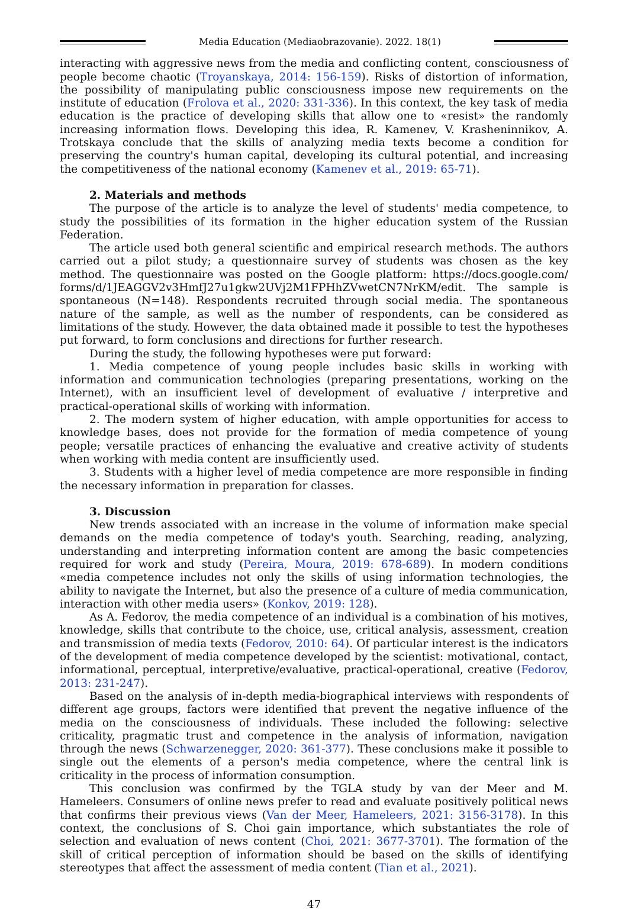Media Education (Mediaobrazovanie). 2022. 18(1)
interacting with aggressive news from the media and conflicting content, consciousness of people become chaotic (Troyanskaya, 2014: 156-159). Risks of distortion of information, the possibility of manipulating public consciousness impose new requirements on the institute of education (Frolova et al., 2020: 331-336). In this context, the key task of media education is the practice of developing skills that allow one to «resist» the randomly increasing information flows. Developing this idea, R. Kamenev, V. Krasheninnikov, A. Trotskaya conclude that the skills of analyzing media texts become a condition for preserving the country's human capital, developing its cultural potential, and increasing the competitiveness of the national economy (Kamenev et al., 2019: 65-71).
2. Materials and methods
The purpose of the article is to analyze the level of students' media competence, to study the possibilities of its formation in the higher education system of the Russian Federation.
The article used both general scientific and empirical research methods. The authors carried out a pilot study; a questionnaire survey of students was chosen as the key method. The questionnaire was posted on the Google platform: https://docs.google.com/ forms/d/1JEAGGV2v3HmfJ27u1gkw2UVj2M1FPHhZVwetCN7NrKM/edit. The sample is spontaneous (N=148). Respondents recruited through social media. The spontaneous nature of the sample, as well as the number of respondents, can be considered as limitations of the study. However, the data obtained made it possible to test the hypotheses put forward, to form conclusions and directions for further research.
During the study, the following hypotheses were put forward:
1. Media competence of young people includes basic skills in working with information and communication technologies (preparing presentations, working on the Internet), with an insufficient level of development of evaluative / interpretive and practical-operational skills of working with information.
2. The modern system of higher education, with ample opportunities for access to knowledge bases, does not provide for the formation of media competence of young people; versatile practices of enhancing the evaluative and creative activity of students when working with media content are insufficiently used.
3. Students with a higher level of media competence are more responsible in finding the necessary information in preparation for classes.
3. Discussion
New trends associated with an increase in the volume of information make special demands on the media competence of today's youth. Searching, reading, analyzing, understanding and interpreting information content are among the basic competencies required for work and study (Pereira, Moura, 2019: 678-689). In modern conditions «media competence includes not only the skills of using information technologies, the ability to navigate the Internet, but also the presence of a culture of media communication, interaction with other media users» (Konkov, 2019: 128).
As A. Fedorov, the media competence of an individual is a combination of his motives, knowledge, skills that contribute to the choice, use, critical analysis, assessment, creation and transmission of media texts (Fedorov, 2010: 64). Of particular interest is the indicators of the development of media competence developed by the scientist: motivational, contact, informational, perceptual, interpretive/evaluative, practical-operational, creative (Fedorov, 2013: 231-247).
Based on the analysis of in-depth media-biographical interviews with respondents of different age groups, factors were identified that prevent the negative influence of the media on the consciousness of individuals. These included the following: selective criticality, pragmatic trust and competence in the analysis of information, navigation through the news (Schwarzenegger, 2020: 361-377). These conclusions make it possible to single out the elements of a person's media competence, where the central link is criticality in the process of information consumption.
This conclusion was confirmed by the TGLA study by van der Meer and M. Hameleers. Consumers of online news prefer to read and evaluate positively political news that confirms their previous views (Van der Meer, Hameleers, 2021: 3156-3178). In this context, the conclusions of S. Choi gain importance, which substantiates the role of selection and evaluation of news content (Choi, 2021: 3677-3701). The formation of the skill of critical perception of information should be based on the skills of identifying stereotypes that affect the assessment of media content (Tian et al., 2021).
47